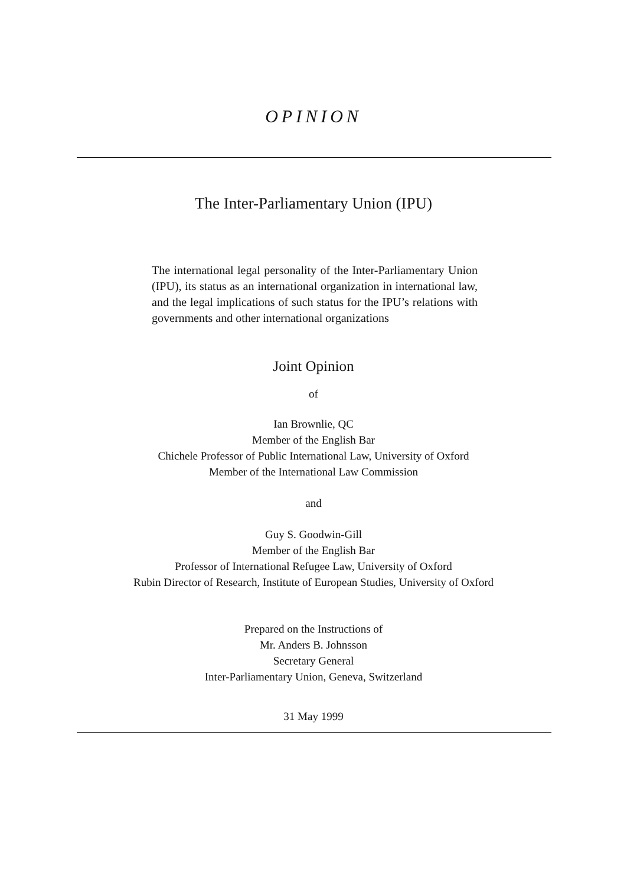OPINION
The Inter-Parliamentary Union (IPU)
The international legal personality of the Inter-Parliamentary Union (IPU), its status as an international organization in international law, and the legal implications of such status for the IPU’s relations with governments and other international organizations
Joint Opinion
of
Ian Brownlie, QC
Member of the English Bar
Chichele Professor of Public International Law, University of Oxford
Member of the International Law Commission
and
Guy S. Goodwin-Gill
Member of the English Bar
Professor of International Refugee Law, University of Oxford
Rubin Director of Research, Institute of European Studies, University of Oxford
Prepared on the Instructions of
Mr. Anders B. Johnsson
Secretary General
Inter-Parliamentary Union, Geneva, Switzerland
31 May 1999